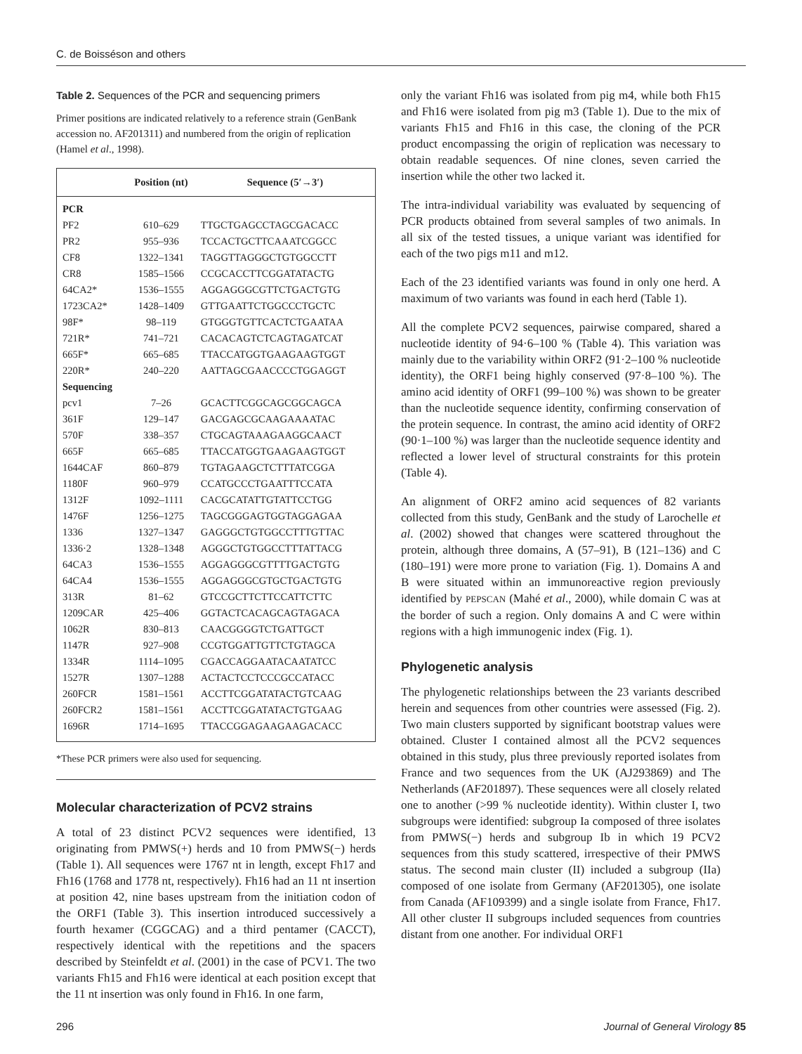C. de Boisséson and others
Table 2. Sequences of the PCR and sequencing primers
Primer positions are indicated relatively to a reference strain (GenBank accession no. AF201311) and numbered from the origin of replication (Hamel et al., 1998).
| | Position (nt) | Sequence (5′→3′) |
| --- | --- | --- |
| PCR | | |
| PF2 | 610–629 | TTGCTGAGCCTAGCGACACC |
| PR2 | 955–936 | TCCACTGCTTCAAATCGGCC |
| CF8 | 1322–1341 | TAGGTTAGGGCTGTGGCCTT |
| CR8 | 1585–1566 | CCGCACCTTCGGATATACTG |
| 64CA2* | 1536–1555 | AGGAGGGCGTTCTGACTGTG |
| 1723CA2* | 1428–1409 | GTTGAATTCTGGCCCTGCTC |
| 98F* | 98–119 | GTGGGTGTTCACTCTGAATAA |
| 721R* | 741–721 | CACACAGTCTCAGTAGATCAT |
| 665F* | 665–685 | TTACCATGGTGAAGAAGTGGT |
| 220R* | 240–220 | AATTAGCGAACCCCTGGAGGT |
| Sequencing | | |
| pcv1 | 7–26 | GCACTTCGGCAGCGGCAGCA |
| 361F | 129–147 | GACGAGCGCAAGAAAATAC |
| 570F | 338–357 | CTGCAGTAAAGAAGGCAACT |
| 665F | 665–685 | TTACCATGGTGAAGAAGTGGT |
| 1644CAF | 860–879 | TGTAGAAGCTCTTTATCGGA |
| 1180F | 960–979 | CCATGCCCTGAATTTCCATA |
| 1312F | 1092–1111 | CACGCATATTGTATTCCTGG |
| 1476F | 1256–1275 | TAGCGGGAGTGGTAGGAGAA |
| 1336 | 1327–1347 | GAGGGCTGTGGCCTTTGTTAC |
| 1336·2 | 1328–1348 | AGGGCTGTGGCCTTTATTACG |
| 64CA3 | 1536–1555 | AGGAGGGCGTTTTGACTGTG |
| 64CA4 | 1536–1555 | AGGAGGGCGTGCTGACTGTG |
| 313R | 81–62 | GTCCGCTTCTTCCATTCTTC |
| 1209CAR | 425–406 | GGTACTCACAGCAGTAGACA |
| 1062R | 830–813 | CAACGGGGTCTGATTGCT |
| 1147R | 927–908 | CCGTGGATTGTTCTGTAGCA |
| 1334R | 1114–1095 | CGACCAGGAATACAATATCC |
| 1527R | 1307–1288 | ACTACTCCTCCCGCCATACC |
| 260FCR | 1581–1561 | ACCTTCGGATATACTGTCAAG |
| 260FCR2 | 1581–1561 | ACCTTCGGATATACTGTGAAG |
| 1696R | 1714–1695 | TTACCGGAGAAGAAGACACC |
*These PCR primers were also used for sequencing.
Molecular characterization of PCV2 strains
A total of 23 distinct PCV2 sequences were identified, 13 originating from PMWS(+) herds and 10 from PMWS(−) herds (Table 1). All sequences were 1767 nt in length, except Fh17 and Fh16 (1768 and 1778 nt, respectively). Fh16 had an 11 nt insertion at position 42, nine bases upstream from the initiation codon of the ORF1 (Table 3). This insertion introduced successively a fourth hexamer (CGGCAG) and a third pentamer (CACCT), respectively identical with the repetitions and the spacers described by Steinfeldt et al. (2001) in the case of PCV1. The two variants Fh15 and Fh16 were identical at each position except that the 11 nt insertion was only found in Fh16. In one farm,
only the variant Fh16 was isolated from pig m4, while both Fh15 and Fh16 were isolated from pig m3 (Table 1). Due to the mix of variants Fh15 and Fh16 in this case, the cloning of the PCR product encompassing the origin of replication was necessary to obtain readable sequences. Of nine clones, seven carried the insertion while the other two lacked it.
The intra-individual variability was evaluated by sequencing of PCR products obtained from several samples of two animals. In all six of the tested tissues, a unique variant was identified for each of the two pigs m11 and m12.
Each of the 23 identified variants was found in only one herd. A maximum of two variants was found in each herd (Table 1).
All the complete PCV2 sequences, pairwise compared, shared a nucleotide identity of 94·6–100 % (Table 4). This variation was mainly due to the variability within ORF2 (91·2–100 % nucleotide identity), the ORF1 being highly conserved (97·8–100 %). The amino acid identity of ORF1 (99–100 %) was shown to be greater than the nucleotide sequence identity, confirming conservation of the protein sequence. In contrast, the amino acid identity of ORF2 (90·1–100 %) was larger than the nucleotide sequence identity and reflected a lower level of structural constraints for this protein (Table 4).
An alignment of ORF2 amino acid sequences of 82 variants collected from this study, GenBank and the study of Larochelle et al. (2002) showed that changes were scattered throughout the protein, although three domains, A (57–91), B (121–136) and C (180–191) were more prone to variation (Fig. 1). Domains A and B were situated within an immunoreactive region previously identified by PEPSCAN (Mahé et al., 2000), while domain C was at the border of such a region. Only domains A and C were within regions with a high immunogenic index (Fig. 1).
Phylogenetic analysis
The phylogenetic relationships between the 23 variants described herein and sequences from other countries were assessed (Fig. 2). Two main clusters supported by significant bootstrap values were obtained. Cluster I contained almost all the PCV2 sequences obtained in this study, plus three previously reported isolates from France and two sequences from the UK (AJ293869) and The Netherlands (AF201897). These sequences were all closely related one to another (>99 % nucleotide identity). Within cluster I, two subgroups were identified: subgroup Ia composed of three isolates from PMWS(−) herds and subgroup Ib in which 19 PCV2 sequences from this study scattered, irrespective of their PMWS status. The second main cluster (II) included a subgroup (IIa) composed of one isolate from Germany (AF201305), one isolate from Canada (AF109399) and a single isolate from France, Fh17. All other cluster II subgroups included sequences from countries distant from one another. For individual ORF1
296 Journal of General Virology 85